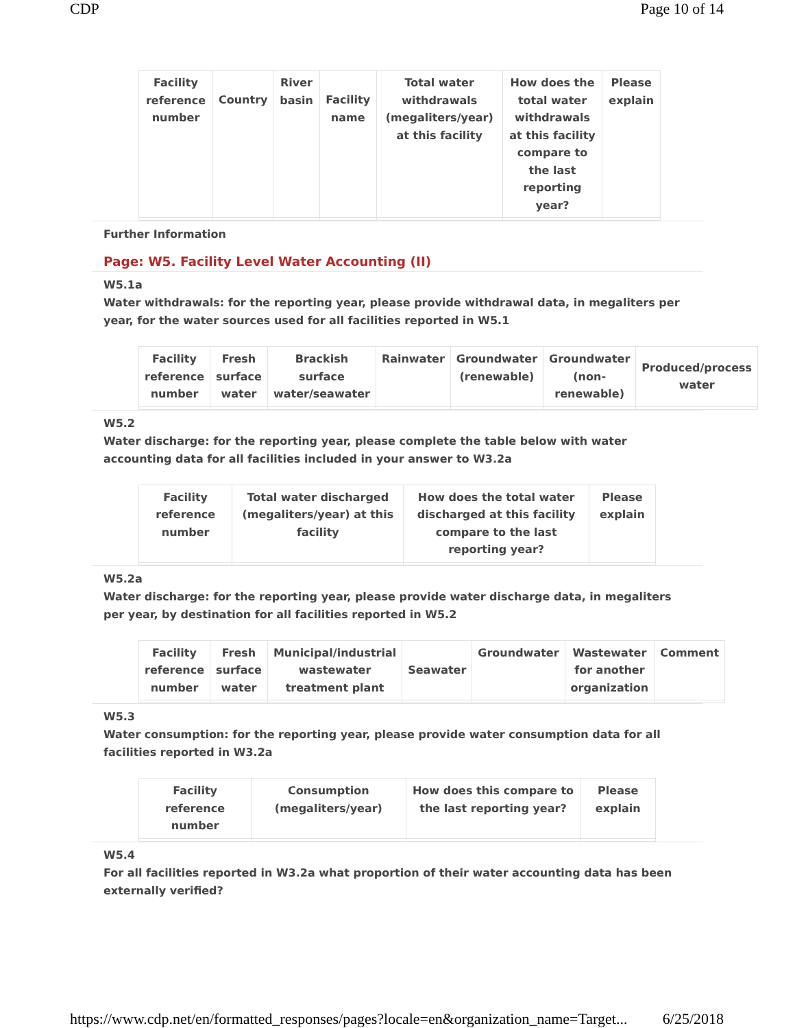CDP Page 10 of 14
| Facility reference number | Country | River basin | Facility name | Total water withdrawals (megaliters/year) at this facility | How does the total water withdrawals at this facility compare to the last reporting year? | Please explain |
| --- | --- | --- | --- | --- | --- | --- |
Further Information
Page: W5. Facility Level Water Accounting (II)
W5.1a
Water withdrawals: for the reporting year, please provide withdrawal data, in megaliters per year, for the water sources used for all facilities reported in W5.1
| Facility reference number | Fresh surface water | Brackish surface water/seawater | Rainwater | Groundwater (renewable) | Groundwater (non-renewable) | Produced/process water |
| --- | --- | --- | --- | --- | --- | --- |
W5.2
Water discharge: for the reporting year, please complete the table below with water accounting data for all facilities included in your answer to W3.2a
| Facility reference number | Total water discharged (megaliters/year) at this facility | How does the total water discharged at this facility compare to the last reporting year? | Please explain |
| --- | --- | --- | --- |
W5.2a
Water discharge: for the reporting year, please provide water discharge data, in megaliters per year, by destination for all facilities reported in W5.2
| Facility reference number | Fresh surface water | Municipal/industrial wastewater treatment plant | Seawater | Groundwater | Wastewater for another organization | Comment |
| --- | --- | --- | --- | --- | --- | --- |
W5.3
Water consumption: for the reporting year, please provide water consumption data for all facilities reported in W3.2a
| Facility reference number | Consumption (megaliters/year) | How does this compare to the last reporting year? | Please explain |
| --- | --- | --- | --- |
W5.4
For all facilities reported in W3.2a what proportion of their water accounting data has been externally verified?
https://www.cdp.net/en/formatted_responses/pages?locale=en&organization_name=Target... 6/25/2018